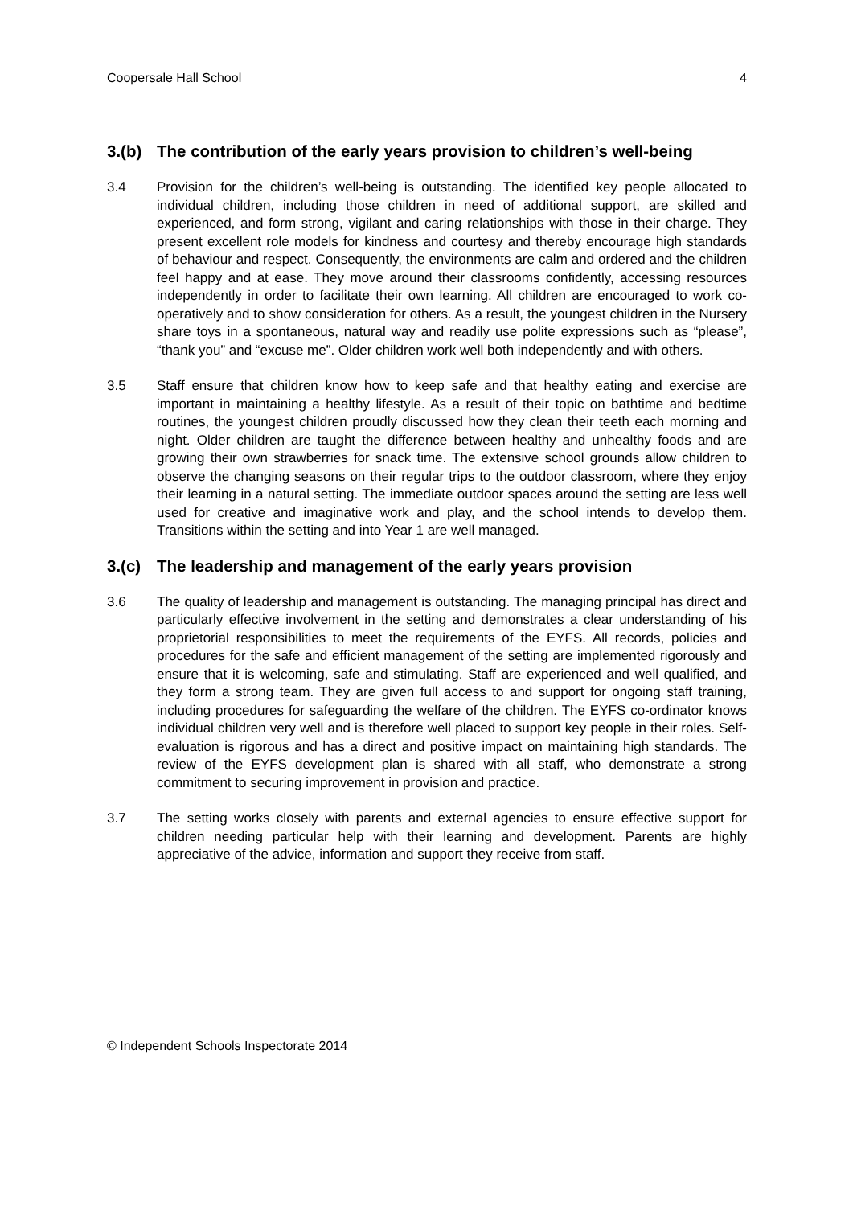Coopersale Hall School 4
3.(b) The contribution of the early years provision to children’s well-being
3.4 Provision for the children’s well-being is outstanding. The identified key people allocated to individual children, including those children in need of additional support, are skilled and experienced, and form strong, vigilant and caring relationships with those in their charge. They present excellent role models for kindness and courtesy and thereby encourage high standards of behaviour and respect. Consequently, the environments are calm and ordered and the children feel happy and at ease. They move around their classrooms confidently, accessing resources independently in order to facilitate their own learning. All children are encouraged to work co-operatively and to show consideration for others. As a result, the youngest children in the Nursery share toys in a spontaneous, natural way and readily use polite expressions such as “please”, “thank you” and “excuse me”. Older children work well both independently and with others.
3.5 Staff ensure that children know how to keep safe and that healthy eating and exercise are important in maintaining a healthy lifestyle. As a result of their topic on bathtime and bedtime routines, the youngest children proudly discussed how they clean their teeth each morning and night. Older children are taught the difference between healthy and unhealthy foods and are growing their own strawberries for snack time. The extensive school grounds allow children to observe the changing seasons on their regular trips to the outdoor classroom, where they enjoy their learning in a natural setting. The immediate outdoor spaces around the setting are less well used for creative and imaginative work and play, and the school intends to develop them. Transitions within the setting and into Year 1 are well managed.
3.(c) The leadership and management of the early years provision
3.6 The quality of leadership and management is outstanding. The managing principal has direct and particularly effective involvement in the setting and demonstrates a clear understanding of his proprietorial responsibilities to meet the requirements of the EYFS. All records, policies and procedures for the safe and efficient management of the setting are implemented rigorously and ensure that it is welcoming, safe and stimulating. Staff are experienced and well qualified, and they form a strong team. They are given full access to and support for ongoing staff training, including procedures for safeguarding the welfare of the children. The EYFS co-ordinator knows individual children very well and is therefore well placed to support key people in their roles. Self-evaluation is rigorous and has a direct and positive impact on maintaining high standards. The review of the EYFS development plan is shared with all staff, who demonstrate a strong commitment to securing improvement in provision and practice.
3.7 The setting works closely with parents and external agencies to ensure effective support for children needing particular help with their learning and development. Parents are highly appreciative of the advice, information and support they receive from staff.
© Independent Schools Inspectorate 2014